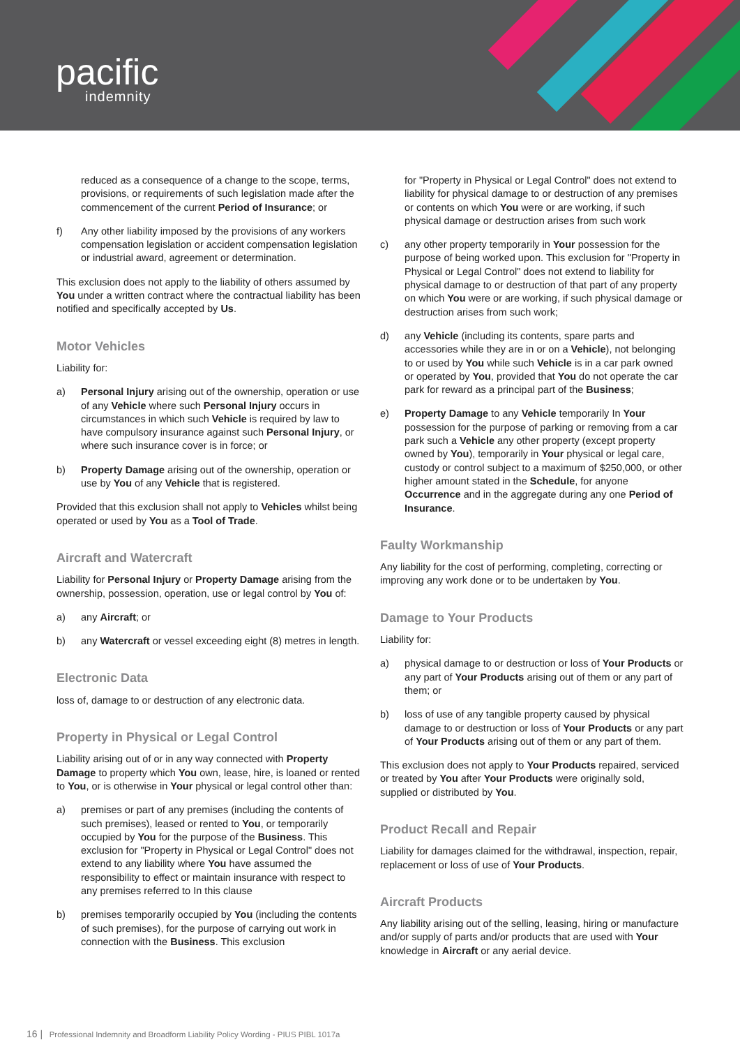pacific
indemnity
reduced as a consequence of a change to the scope, terms, provisions, or requirements of such legislation made after the commencement of the current Period of Insurance; or
f) Any other liability imposed by the provisions of any workers compensation legislation or accident compensation legislation or industrial award, agreement or determination.
This exclusion does not apply to the liability of others assumed by You under a written contract where the contractual liability has been notified and specifically accepted by Us.
Motor Vehicles
Liability for:
a) Personal Injury arising out of the ownership, operation or use of any Vehicle where such Personal Injury occurs in circumstances in which such Vehicle is required by law to have compulsory insurance against such Personal Injury, or where such insurance cover is in force; or
b) Property Damage arising out of the ownership, operation or use by You of any Vehicle that is registered.
Provided that this exclusion shall not apply to Vehicles whilst being operated or used by You as a Tool of Trade.
Aircraft and Watercraft
Liability for Personal Injury or Property Damage arising from the ownership, possession, operation, use or legal control by You of:
a) any Aircraft; or
b) any Watercraft or vessel exceeding eight (8) metres in length.
Electronic Data
loss of, damage to or destruction of any electronic data.
Property in Physical or Legal Control
Liability arising out of or in any way connected with Property Damage to property which You own, lease, hire, is loaned or rented to You, or is otherwise in Your physical or legal control other than:
a) premises or part of any premises (including the contents of such premises), leased or rented to You, or temporarily occupied by You for the purpose of the Business. This exclusion for "Property in Physical or Legal Control" does not extend to any liability where You have assumed the responsibility to effect or maintain insurance with respect to any premises referred to In this clause
b) premises temporarily occupied by You (including the contents of such premises), for the purpose of carrying out work in connection with the Business. This exclusion
for "Property in Physical or Legal Control" does not extend to liability for physical damage to or destruction of any premises or contents on which You were or are working, if such physical damage or destruction arises from such work
c) any other property temporarily in Your possession for the purpose of being worked upon. This exclusion for "Property in Physical or Legal Control" does not extend to liability for physical damage to or destruction of that part of any property on which You were or are working, if such physical damage or destruction arises from such work;
d) any Vehicle (including its contents, spare parts and accessories while they are in or on a Vehicle), not belonging to or used by You while such Vehicle is in a car park owned or operated by You, provided that You do not operate the car park for reward as a principal part of the Business;
e) Property Damage to any Vehicle temporarily In Your possession for the purpose of parking or removing from a car park such a Vehicle any other property (except property owned by You), temporarily in Your physical or legal care, custody or control subject to a maximum of $250,000, or other higher amount stated in the Schedule, for anyone Occurrence and in the aggregate during any one Period of Insurance.
Faulty Workmanship
Any liability for the cost of performing, completing, correcting or improving any work done or to be undertaken by You.
Damage to Your Products
Liability for:
a) physical damage to or destruction or loss of Your Products or any part of Your Products arising out of them or any part of them; or
b) loss of use of any tangible property caused by physical damage to or destruction or loss of Your Products or any part of Your Products arising out of them or any part of them.
This exclusion does not apply to Your Products repaired, serviced or treated by You after Your Products were originally sold, supplied or distributed by You.
Product Recall and Repair
Liability for damages claimed for the withdrawal, inspection, repair, replacement or loss of use of Your Products.
Aircraft Products
Any liability arising out of the selling, leasing, hiring or manufacture and/or supply of parts and/or products that are used with Your knowledge in Aircraft or any aerial device.
16 | Professional Indemnity and Broadform Liability Policy Wording - PIUS PIBL 1017a